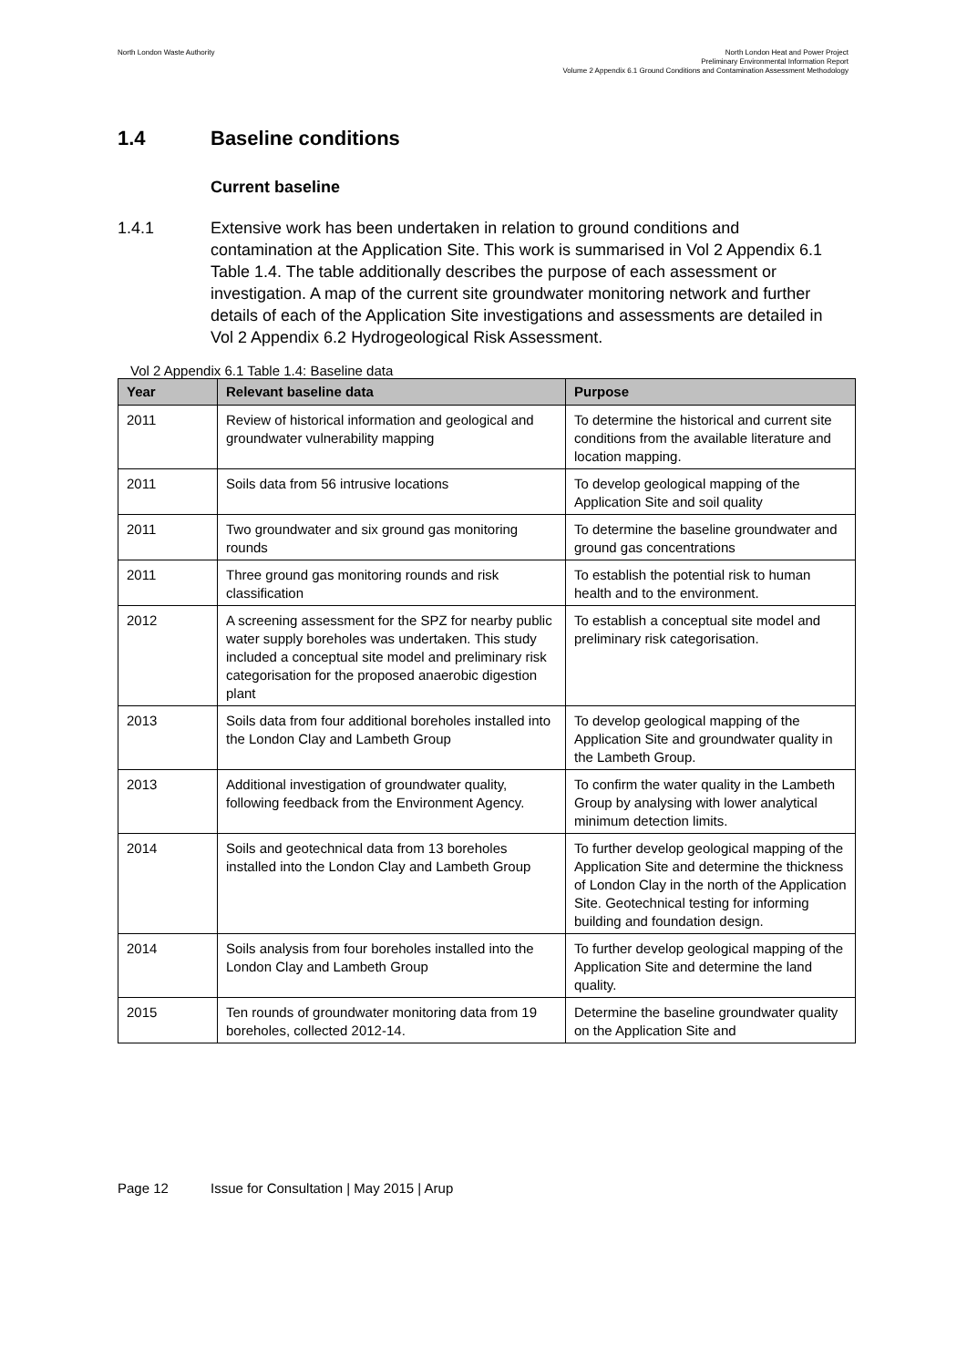North London Waste Authority North London Heat and Power Project
Preliminary Environmental Information Report
Volume 2 Appendix 6.1 Ground Conditions and Contamination Assessment Methodology
1.4 Baseline conditions
Current baseline
1.4.1 Extensive work has been undertaken in relation to ground conditions and contamination at the Application Site. This work is summarised in Vol 2 Appendix 6.1 Table 1.4. The table additionally describes the purpose of each assessment or investigation. A map of the current site groundwater monitoring network and further details of each of the Application Site investigations and assessments are detailed in Vol 2 Appendix 6.2 Hydrogeological Risk Assessment.
Vol 2 Appendix 6.1 Table 1.4: Baseline data
| Year | Relevant baseline data | Purpose |
| --- | --- | --- |
| 2011 | Review of historical information and geological and groundwater vulnerability mapping | To determine the historical and current site conditions from the available literature and location mapping. |
| 2011 | Soils data from 56 intrusive locations | To develop geological mapping of the Application Site and soil quality |
| 2011 | Two groundwater and six ground gas monitoring rounds | To determine the baseline groundwater and ground gas concentrations |
| 2011 | Three ground gas monitoring rounds and risk classification | To establish the potential risk to human health and to the environment. |
| 2012 | A screening assessment for the SPZ for nearby public water supply boreholes was undertaken. This study included a conceptual site model and preliminary risk categorisation for the proposed anaerobic digestion plant | To establish a conceptual site model and preliminary risk categorisation. |
| 2013 | Soils data from four additional boreholes installed into the London Clay and Lambeth Group | To develop geological mapping of the Application Site and groundwater quality in the Lambeth Group. |
| 2013 | Additional investigation of groundwater quality, following feedback from the Environment Agency. | To confirm the water quality in the Lambeth Group by analysing with lower analytical minimum detection limits. |
| 2014 | Soils and geotechnical data from 13 boreholes installed into the London Clay and Lambeth Group | To further develop geological mapping of the Application Site and determine the thickness of London Clay in the north of the Application Site. Geotechnical testing for informing building and foundation design. |
| 2014 | Soils analysis from four boreholes installed into the London Clay and Lambeth Group | To further develop geological mapping of the Application Site and determine the land quality. |
| 2015 | Ten rounds of groundwater monitoring data from 19 boreholes, collected 2012-14. | Determine the baseline groundwater quality on the Application Site and |
Page 12 Issue for Consultation | May 2015 | Arup